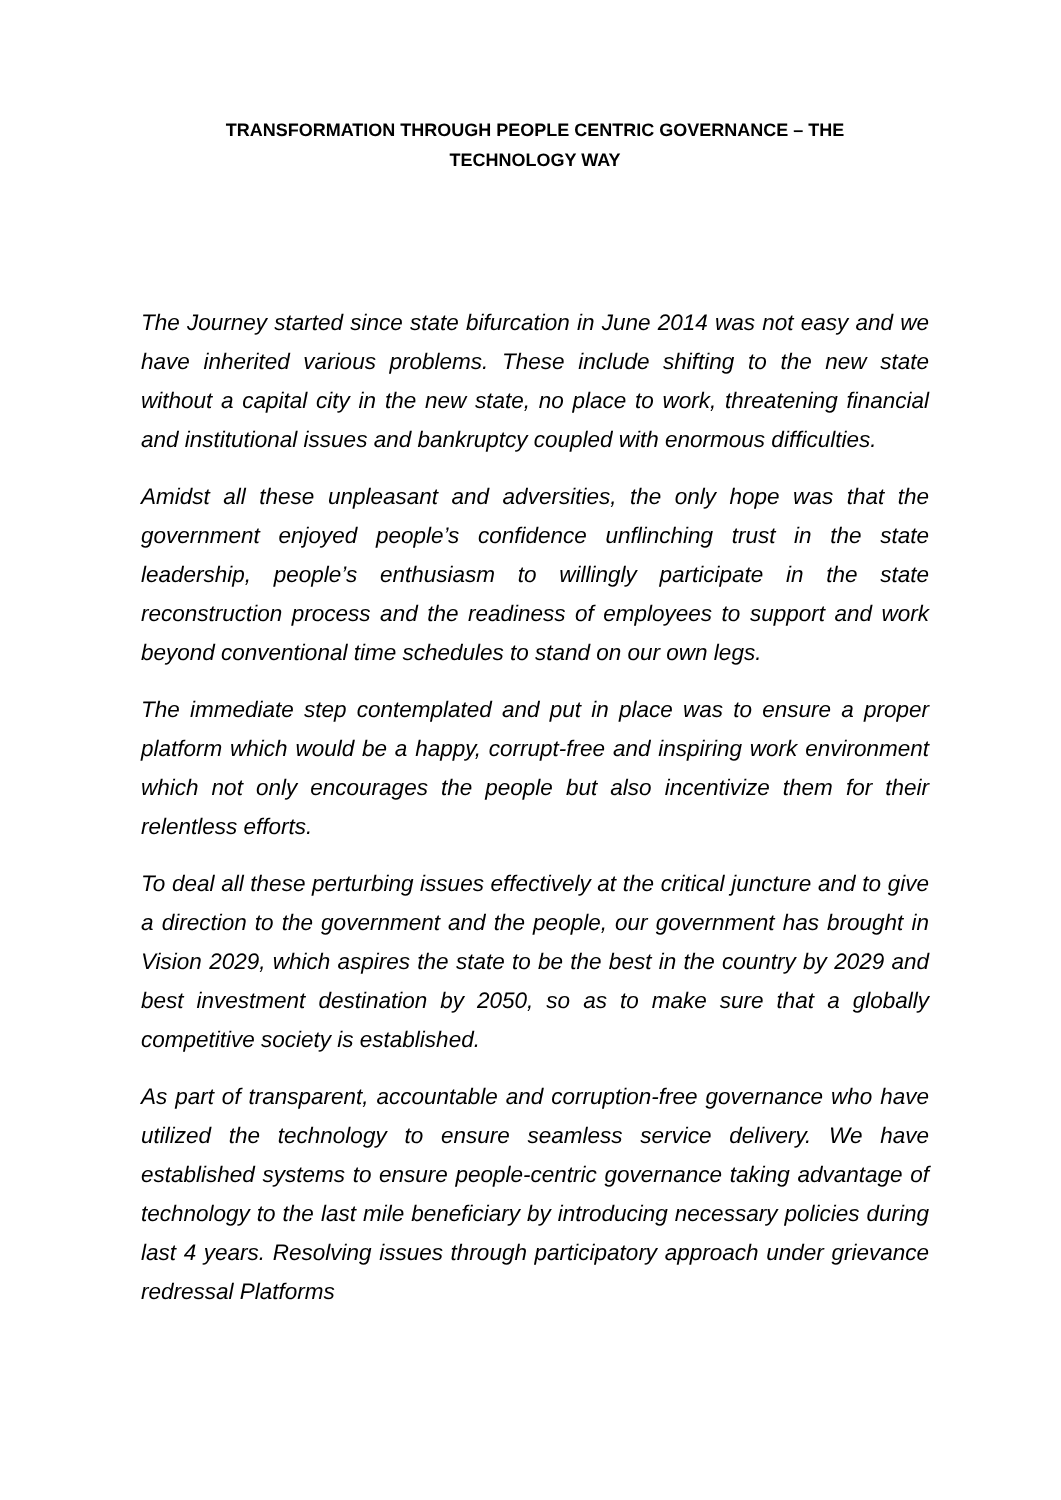TRANSFORMATION THROUGH PEOPLE CENTRIC GOVERNANCE – THE
TECHNOLOGY WAY
The Journey started since state bifurcation in June 2014 was not easy and we have inherited various problems. These include shifting to the new state without a capital city in the new state, no place to work, threatening financial and institutional issues and bankruptcy coupled with enormous difficulties.
Amidst all these unpleasant and adversities, the only hope was that the government enjoyed people’s confidence unflinching trust in the state leadership, people’s enthusiasm to willingly participate in the state reconstruction process and the readiness of employees to support and work beyond conventional time schedules to stand on our own legs.
The immediate step contemplated and put in place was to ensure a proper platform which would be a happy, corrupt-free and inspiring work environment which not only encourages the people but also incentivize them for their relentless efforts.
To deal all these perturbing issues effectively at the critical juncture and to give a direction to the government and the people, our government has brought in Vision 2029, which aspires the state to be the best in the country by 2029 and best investment destination by 2050, so as to make sure that a globally competitive society is established.
As part of transparent, accountable and corruption-free governance who have utilized the technology to ensure seamless service delivery. We have established systems to ensure people-centric governance taking advantage of technology to the last mile beneficiary by introducing necessary policies during last 4 years. Resolving issues through participatory approach under grievance redressal Platforms